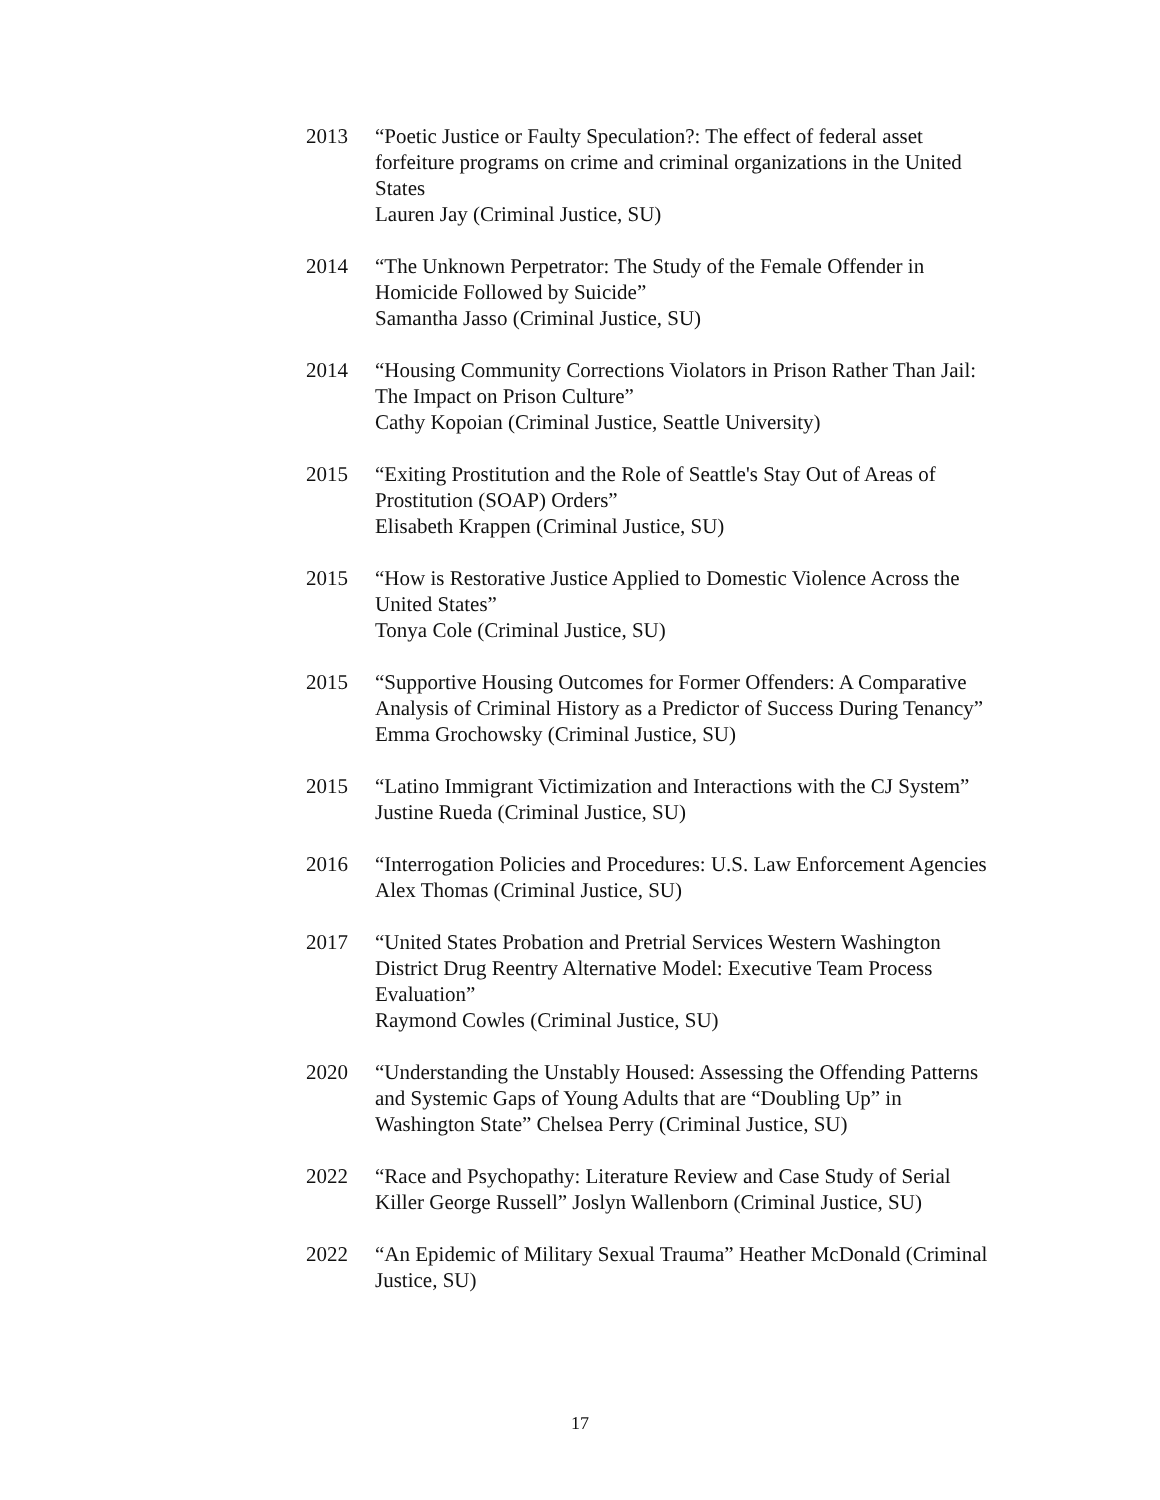2013 “Poetic Justice or Faulty Speculation?: The effect of federal asset forfeiture programs on crime and criminal organizations in the United States
Lauren Jay (Criminal Justice, SU)
2014 “The Unknown Perpetrator: The Study of the Female Offender in Homicide Followed by Suicide”
Samantha Jasso (Criminal Justice, SU)
2014 “Housing Community Corrections Violators in Prison Rather Than Jail: The Impact on Prison Culture”
Cathy Kopoian (Criminal Justice, Seattle University)
2015 “Exiting Prostitution and the Role of Seattle's Stay Out of Areas of Prostitution (SOAP) Orders”
Elisabeth Krappen (Criminal Justice, SU)
2015 “How is Restorative Justice Applied to Domestic Violence Across the United States”
Tonya Cole (Criminal Justice, SU)
2015 “Supportive Housing Outcomes for Former Offenders: A Comparative Analysis of Criminal History as a Predictor of Success During Tenancy”
Emma Grochowsky (Criminal Justice, SU)
2015 “Latino Immigrant Victimization and Interactions with the CJ System”
Justine Rueda (Criminal Justice, SU)
2016 “Interrogation Policies and Procedures: U.S. Law Enforcement Agencies Alex Thomas (Criminal Justice, SU)
2017 “United States Probation and Pretrial Services Western Washington District Drug Reentry Alternative Model: Executive Team Process Evaluation”
Raymond Cowles (Criminal Justice, SU)
2020 “Understanding the Unstably Housed: Assessing the Offending Patterns and Systemic Gaps of Young Adults that are “Doubling Up” in Washington State” Chelsea Perry (Criminal Justice, SU)
2022 “Race and Psychopathy: Literature Review and Case Study of Serial Killer George Russell” Joslyn Wallenborn (Criminal Justice, SU)
2022 “An Epidemic of Military Sexual Trauma” Heather McDonald (Criminal Justice, SU)
17